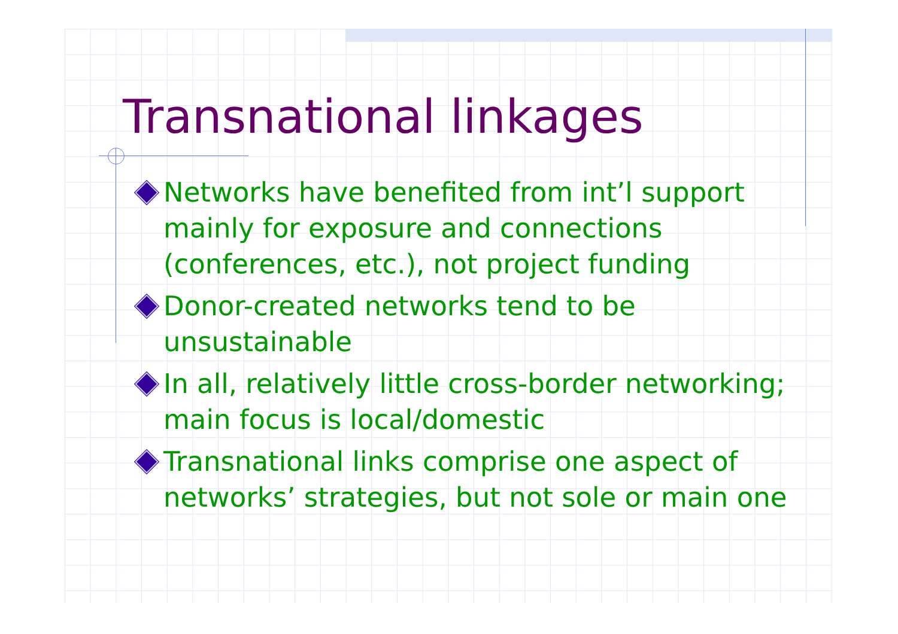Transnational linkages
Networks have benefited from int’l support mainly for exposure and connections (conferences, etc.), not project funding
Donor-created networks tend to be unsustainable
In all, relatively little cross-border networking; main focus is local/domestic
Transnational links comprise one aspect of networks’ strategies, but not sole or main one